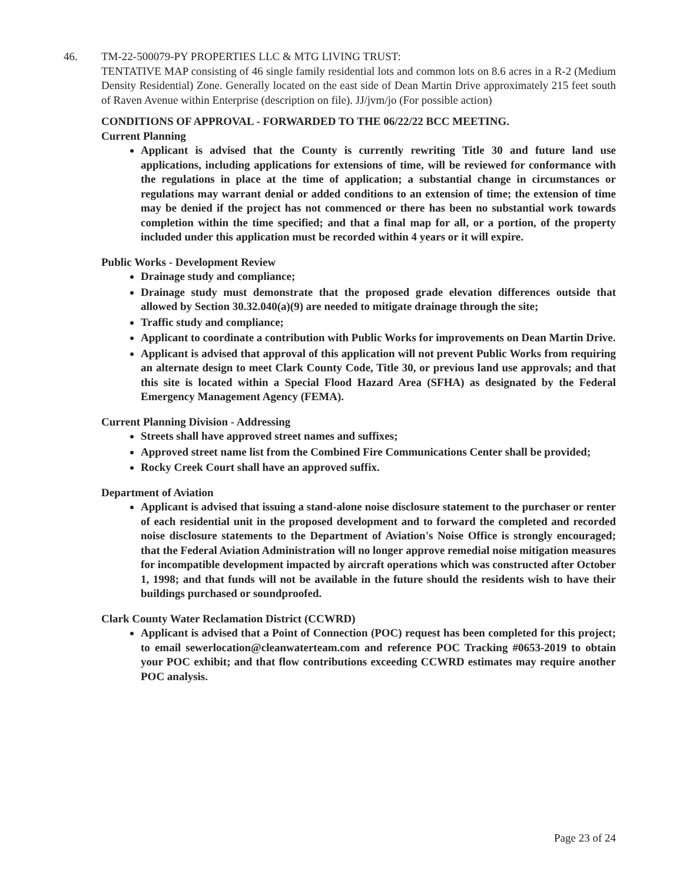46. TM-22-500079-PY PROPERTIES LLC & MTG LIVING TRUST:
TENTATIVE MAP consisting of 46 single family residential lots and common lots on 8.6 acres in a R-2 (Medium Density Residential) Zone. Generally located on the east side of Dean Martin Drive approximately 215 feet south of Raven Avenue within Enterprise (description on file). JJ/jvm/jo (For possible action)
CONDITIONS OF APPROVAL - FORWARDED TO THE 06/22/22 BCC MEETING.
Current Planning
Applicant is advised that the County is currently rewriting Title 30 and future land use applications, including applications for extensions of time, will be reviewed for conformance with the regulations in place at the time of application; a substantial change in circumstances or regulations may warrant denial or added conditions to an extension of time; the extension of time may be denied if the project has not commenced or there has been no substantial work towards completion within the time specified; and that a final map for all, or a portion, of the property included under this application must be recorded within 4 years or it will expire.
Public Works - Development Review
Drainage study and compliance;
Drainage study must demonstrate that the proposed grade elevation differences outside that allowed by Section 30.32.040(a)(9) are needed to mitigate drainage through the site;
Traffic study and compliance;
Applicant to coordinate a contribution with Public Works for improvements on Dean Martin Drive.
Applicant is advised that approval of this application will not prevent Public Works from requiring an alternate design to meet Clark County Code, Title 30, or previous land use approvals; and that this site is located within a Special Flood Hazard Area (SFHA) as designated by the Federal Emergency Management Agency (FEMA).
Current Planning Division - Addressing
Streets shall have approved street names and suffixes;
Approved street name list from the Combined Fire Communications Center shall be provided;
Rocky Creek Court shall have an approved suffix.
Department of Aviation
Applicant is advised that issuing a stand-alone noise disclosure statement to the purchaser or renter of each residential unit in the proposed development and to forward the completed and recorded noise disclosure statements to the Department of Aviation's Noise Office is strongly encouraged; that the Federal Aviation Administration will no longer approve remedial noise mitigation measures for incompatible development impacted by aircraft operations which was constructed after October 1, 1998; and that funds will not be available in the future should the residents wish to have their buildings purchased or soundproofed.
Clark County Water Reclamation District (CCWRD)
Applicant is advised that a Point of Connection (POC) request has been completed for this project; to email sewerlocation@cleanwaterteam.com and reference POC Tracking #0653-2019 to obtain your POC exhibit; and that flow contributions exceeding CCWRD estimates may require another POC analysis.
Page 23 of 24